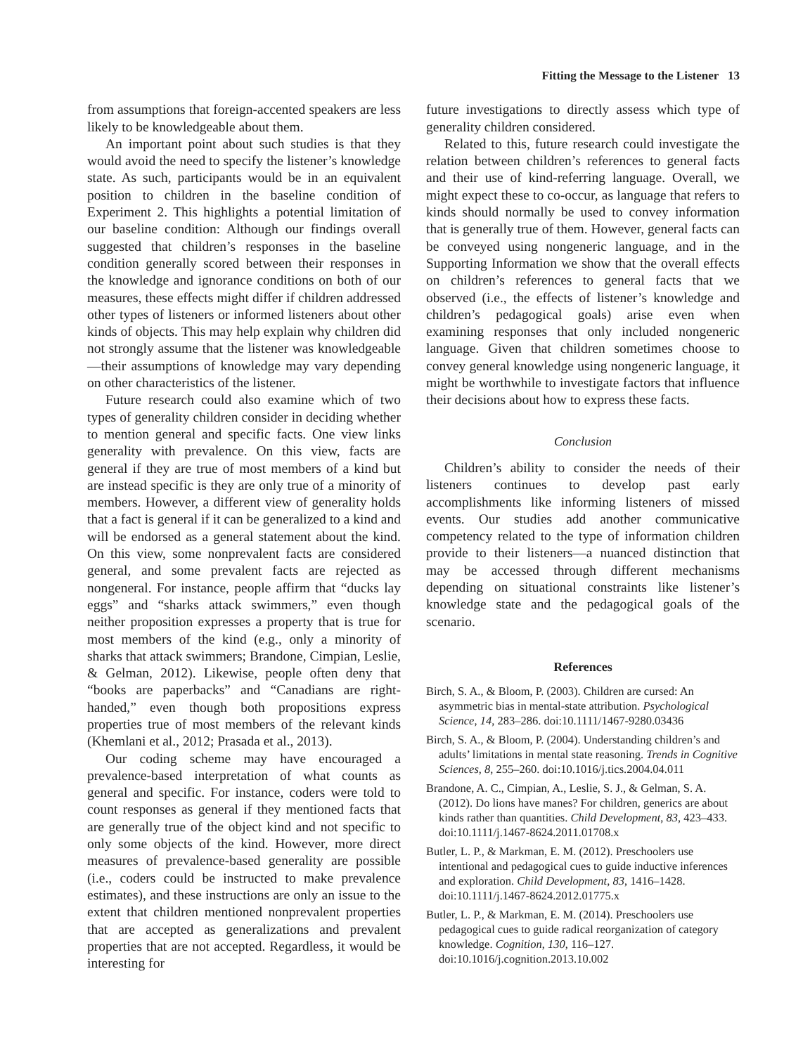Fitting the Message to the Listener 13
from assumptions that foreign-accented speakers are less likely to be knowledgeable about them.
An important point about such studies is that they would avoid the need to specify the listener’s knowledge state. As such, participants would be in an equivalent position to children in the baseline condition of Experiment 2. This highlights a potential limitation of our baseline condition: Although our findings overall suggested that children’s responses in the baseline condition generally scored between their responses in the knowledge and ignorance conditions on both of our measures, these effects might differ if children addressed other types of listeners or informed listeners about other kinds of objects. This may help explain why children did not strongly assume that the listener was knowledgeable—their assumptions of knowledge may vary depending on other characteristics of the listener.
Future research could also examine which of two types of generality children consider in deciding whether to mention general and specific facts. One view links generality with prevalence. On this view, facts are general if they are true of most members of a kind but are instead specific is they are only true of a minority of members. However, a different view of generality holds that a fact is general if it can be generalized to a kind and will be endorsed as a general statement about the kind. On this view, some nonprevalent facts are considered general, and some prevalent facts are rejected as nongeneral. For instance, people affirm that “ducks lay eggs” and “sharks attack swimmers,” even though neither proposition expresses a property that is true for most members of the kind (e.g., only a minority of sharks that attack swimmers; Brandone, Cimpian, Leslie, & Gelman, 2012). Likewise, people often deny that “books are paperbacks” and “Canadians are right-handed,” even though both propositions express properties true of most members of the relevant kinds (Khemlani et al., 2012; Prasada et al., 2013).
Our coding scheme may have encouraged a prevalence-based interpretation of what counts as general and specific. For instance, coders were told to count responses as general if they mentioned facts that are generally true of the object kind and not specific to only some objects of the kind. However, more direct measures of prevalence-based generality are possible (i.e., coders could be instructed to make prevalence estimates), and these instructions are only an issue to the extent that children mentioned nonprevalent properties that are accepted as generalizations and prevalent properties that are not accepted. Regardless, it would be interesting for
future investigations to directly assess which type of generality children considered.
Related to this, future research could investigate the relation between children’s references to general facts and their use of kind-referring language. Overall, we might expect these to co-occur, as language that refers to kinds should normally be used to convey information that is generally true of them. However, general facts can be conveyed using nongeneric language, and in the Supporting Information we show that the overall effects on children’s references to general facts that we observed (i.e., the effects of listener’s knowledge and children’s pedagogical goals) arise even when examining responses that only included nongeneric language. Given that children sometimes choose to convey general knowledge using nongeneric language, it might be worthwhile to investigate factors that influence their decisions about how to express these facts.
Conclusion
Children’s ability to consider the needs of their listeners continues to develop past early accomplishments like informing listeners of missed events. Our studies add another communicative competency related to the type of information children provide to their listeners—a nuanced distinction that may be accessed through different mechanisms depending on situational constraints like listener’s knowledge state and the pedagogical goals of the scenario.
References
Birch, S. A., & Bloom, P. (2003). Children are cursed: An asymmetric bias in mental-state attribution. Psychological Science, 14, 283–286. doi:10.1111/1467-9280.03436
Birch, S. A., & Bloom, P. (2004). Understanding children’s and adults’ limitations in mental state reasoning. Trends in Cognitive Sciences, 8, 255–260. doi:10.1016/j.tics.2004.04.011
Brandone, A. C., Cimpian, A., Leslie, S. J., & Gelman, S. A. (2012). Do lions have manes? For children, generics are about kinds rather than quantities. Child Development, 83, 423–433. doi:10.1111/j.1467-8624.2011.01708.x
Butler, L. P., & Markman, E. M. (2012). Preschoolers use intentional and pedagogical cues to guide inductive inferences and exploration. Child Development, 83, 1416–1428. doi:10.1111/j.1467-8624.2012.01775.x
Butler, L. P., & Markman, E. M. (2014). Preschoolers use pedagogical cues to guide radical reorganization of category knowledge. Cognition, 130, 116–127. doi:10.1016/j.cognition.2013.10.002